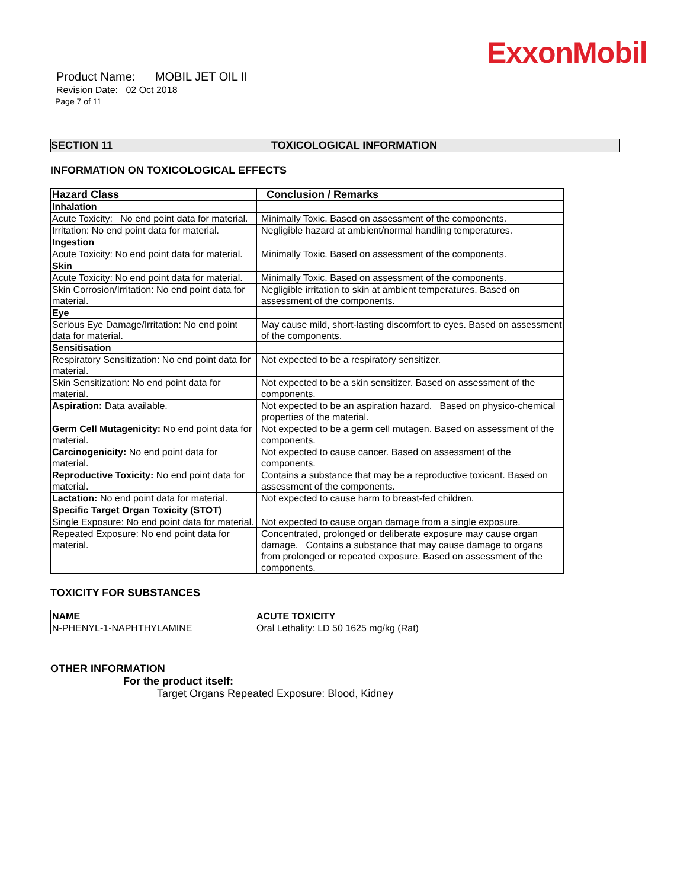ExxonMobil
Product Name: MOBIL JET OIL II
Revision Date: 02 Oct 2018
Page 7 of 11
SECTION 11 TOXICOLOGICAL INFORMATION
INFORMATION ON TOXICOLOGICAL EFFECTS
| Hazard Class | Conclusion / Remarks |
| --- | --- |
| Inhalation | |
| Acute Toxicity: No end point data for material. | Minimally Toxic. Based on assessment of the components. |
| Irritation: No end point data for material. | Negligible hazard at ambient/normal handling temperatures. |
| Ingestion | |
| Acute Toxicity: No end point data for material. | Minimally Toxic. Based on assessment of the components. |
| Skin | |
| Acute Toxicity: No end point data for material. | Minimally Toxic. Based on assessment of the components. |
| Skin Corrosion/Irritation: No end point data for material. | Negligible irritation to skin at ambient temperatures. Based on assessment of the components. |
| Eye | |
| Serious Eye Damage/Irritation: No end point data for material. | May cause mild, short-lasting discomfort to eyes. Based on assessment of the components. |
| Sensitisation | |
| Respiratory Sensitization: No end point data for material. | Not expected to be a respiratory sensitizer. |
| Skin Sensitization: No end point data for material. | Not expected to be a skin sensitizer. Based on assessment of the components. |
| Aspiration: Data available. | Not expected to be an aspiration hazard. Based on physico-chemical properties of the material. |
| Germ Cell Mutagenicity: No end point data for material. | Not expected to be a germ cell mutagen. Based on assessment of the components. |
| Carcinogenicity: No end point data for material. | Not expected to cause cancer. Based on assessment of the components. |
| Reproductive Toxicity: No end point data for material. | Contains a substance that may be a reproductive toxicant. Based on assessment of the components. |
| Lactation: No end point data for material. | Not expected to cause harm to breast-fed children. |
| Specific Target Organ Toxicity (STOT) | |
| Single Exposure: No end point data for material. | Not expected to cause organ damage from a single exposure. |
| Repeated Exposure: No end point data for material. | Concentrated, prolonged or deliberate exposure may cause organ damage. Contains a substance that may cause damage to organs from prolonged or repeated exposure. Based on assessment of the components. |
TOXICITY FOR SUBSTANCES
| NAME | ACUTE TOXICITY |
| --- | --- |
| N-PHENYL-1-NAPHTHYLAMINE | Oral Lethality: LD 50 1625 mg/kg (Rat) |
OTHER INFORMATION
For the product itself:
Target Organs Repeated Exposure: Blood, Kidney